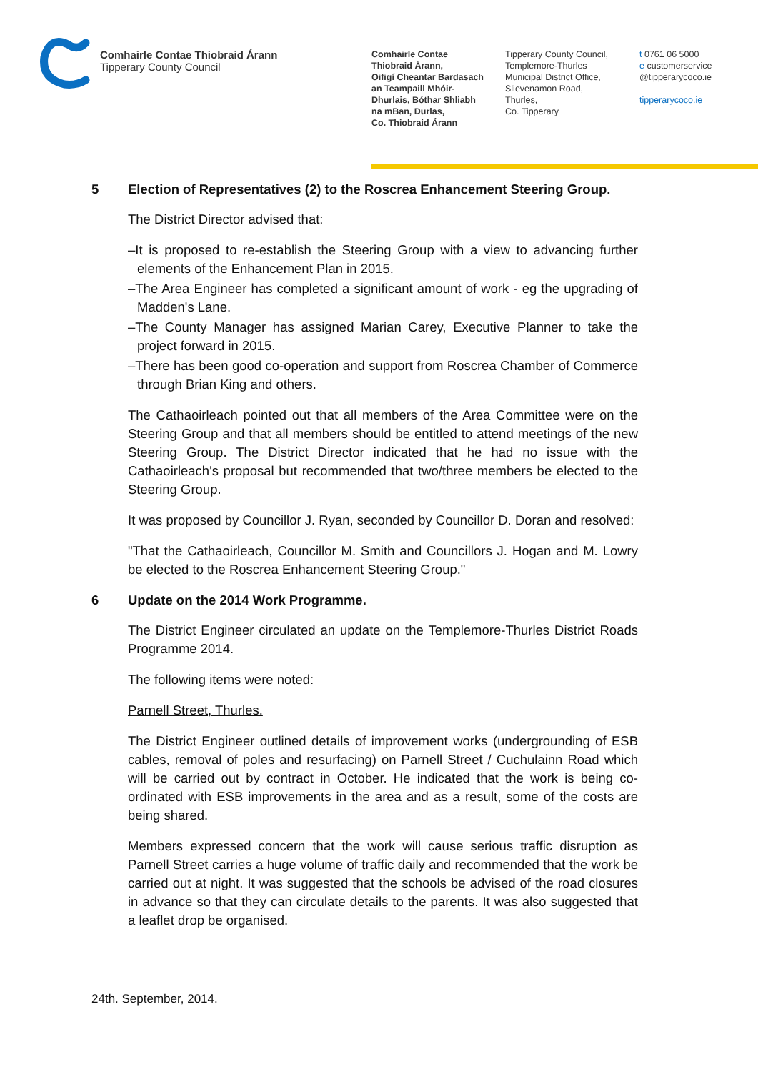Comhairle Contae Thiobraid Árann
Tipperary County Council
Comhairle Contae
Thiobraid Árann,
Oifigí Cheantar Bardasach
an Teampaill Mhóir-
Dhurlais, Bóthar Shliabh
na mBan, Durlas,
Co. Thiobraid Árann
Tipperary County Council,
Templemore-Thurles
Municipal District Office,
Slievenamon Road,
Thurles,
Co. Tipperary
t 0761 06 5000
e customerservice
@tipperarycoco.ie
tipperarycoco.ie
5 Election of Representatives (2) to the Roscrea Enhancement Steering Group.
The District Director advised that:
–It is proposed to re-establish the Steering Group with a view to advancing further elements of the Enhancement Plan in 2015.
–The Area Engineer has completed a significant amount of work - eg the upgrading of Madden's Lane.
–The County Manager has assigned Marian Carey, Executive Planner to take the project forward in 2015.
–There has been good co-operation and support from Roscrea Chamber of Commerce through Brian King and others.
The Cathaoirleach pointed out that all members of the Area Committee were on the Steering Group and that all members should be entitled to attend meetings of the new Steering Group. The District Director indicated that he had no issue with the Cathaoirleach's proposal but recommended that two/three members be elected to the Steering Group.
It was proposed by Councillor J. Ryan, seconded by Councillor D. Doran and resolved:
"That the Cathaoirleach, Councillor M. Smith and Councillors J. Hogan and M. Lowry be elected to the Roscrea Enhancement Steering Group."
6 Update on the 2014 Work Programme.
The District Engineer circulated an update on the Templemore-Thurles District Roads Programme 2014.
The following items were noted:
Parnell Street, Thurles.
The District Engineer outlined details of improvement works (undergrounding of ESB cables, removal of poles and resurfacing) on Parnell Street / Cuchulainn Road which will be carried out by contract in October. He indicated that the work is being co-ordinated with ESB improvements in the area and as a result, some of the costs are being shared.
Members expressed concern that the work will cause serious traffic disruption as Parnell Street carries a huge volume of traffic daily and recommended that the work be carried out at night. It was suggested that the schools be advised of the road closures in advance so that they can circulate details to the parents. It was also suggested that a leaflet drop be organised.
24th. September, 2014.